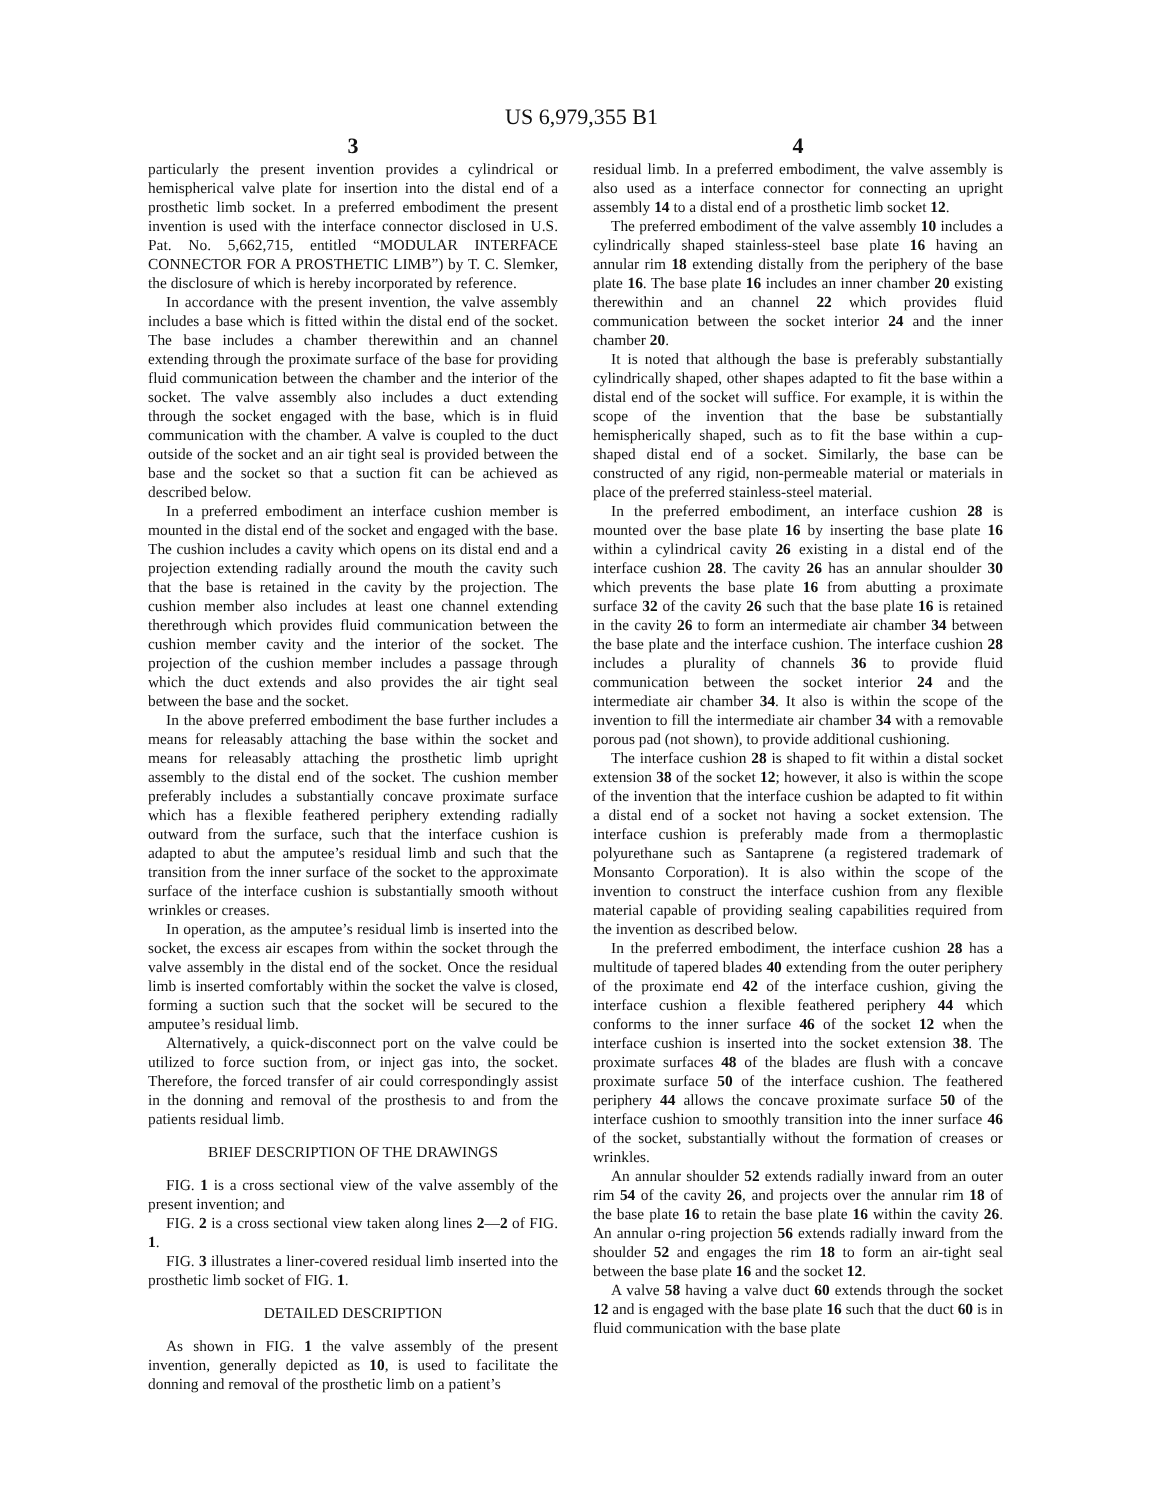US 6,979,355 B1
3
particularly the present invention provides a cylindrical or hemispherical valve plate for insertion into the distal end of a prosthetic limb socket. In a preferred embodiment the present invention is used with the interface connector disclosed in U.S. Pat. No. 5,662,715, entitled “MODULAR INTERFACE CONNECTOR FOR A PROSTHETIC LIMB”) by T. C. Slemker, the disclosure of which is hereby incorporated by reference.
In accordance with the present invention, the valve assembly includes a base which is fitted within the distal end of the socket. The base includes a chamber therewithin and an channel extending through the proximate surface of the base for providing fluid communication between the chamber and the interior of the socket. The valve assembly also includes a duct extending through the socket engaged with the base, which is in fluid communication with the chamber. A valve is coupled to the duct outside of the socket and an air tight seal is provided between the base and the socket so that a suction fit can be achieved as described below.
In a preferred embodiment an interface cushion member is mounted in the distal end of the socket and engaged with the base. The cushion includes a cavity which opens on its distal end and a projection extending radially around the mouth the cavity such that the base is retained in the cavity by the projection. The cushion member also includes at least one channel extending therethrough which provides fluid communication between the cushion member cavity and the interior of the socket. The projection of the cushion member includes a passage through which the duct extends and also provides the air tight seal between the base and the socket.
In the above preferred embodiment the base further includes a means for releasably attaching the base within the socket and means for releasably attaching the prosthetic limb upright assembly to the distal end of the socket. The cushion member preferably includes a substantially concave proximate surface which has a flexible feathered periphery extending radially outward from the surface, such that the interface cushion is adapted to abut the amputee’s residual limb and such that the transition from the inner surface of the socket to the approximate surface of the interface cushion is substantially smooth without wrinkles or creases.
In operation, as the amputee’s residual limb is inserted into the socket, the excess air escapes from within the socket through the valve assembly in the distal end of the socket. Once the residual limb is inserted comfortably within the socket the valve is closed, forming a suction such that the socket will be secured to the amputee’s residual limb.
Alternatively, a quick-disconnect port on the valve could be utilized to force suction from, or inject gas into, the socket. Therefore, the forced transfer of air could correspondingly assist in the donning and removal of the prosthesis to and from the patients residual limb.
BRIEF DESCRIPTION OF THE DRAWINGS
FIG. 1 is a cross sectional view of the valve assembly of the present invention; and
FIG. 2 is a cross sectional view taken along lines 2—2 of FIG. 1.
FIG. 3 illustrates a liner-covered residual limb inserted into the prosthetic limb socket of FIG. 1.
DETAILED DESCRIPTION
As shown in FIG. 1 the valve assembly of the present invention, generally depicted as 10, is used to facilitate the donning and removal of the prosthetic limb on a patient’s
4
residual limb. In a preferred embodiment, the valve assembly is also used as a interface connector for connecting an upright assembly 14 to a distal end of a prosthetic limb socket 12.
The preferred embodiment of the valve assembly 10 includes a cylindrically shaped stainless-steel base plate 16 having an annular rim 18 extending distally from the periphery of the base plate 16. The base plate 16 includes an inner chamber 20 existing therewithin and an channel 22 which provides fluid communication between the socket interior 24 and the inner chamber 20.
It is noted that although the base is preferably substantially cylindrically shaped, other shapes adapted to fit the base within a distal end of the socket will suffice. For example, it is within the scope of the invention that the base be substantially hemispherically shaped, such as to fit the base within a cup-shaped distal end of a socket. Similarly, the base can be constructed of any rigid, non-permeable material or materials in place of the preferred stainless-steel material.
In the preferred embodiment, an interface cushion 28 is mounted over the base plate 16 by inserting the base plate 16 within a cylindrical cavity 26 existing in a distal end of the interface cushion 28. The cavity 26 has an annular shoulder 30 which prevents the base plate 16 from abutting a proximate surface 32 of the cavity 26 such that the base plate 16 is retained in the cavity 26 to form an intermediate air chamber 34 between the base plate and the interface cushion. The interface cushion 28 includes a plurality of channels 36 to provide fluid communication between the socket interior 24 and the intermediate air chamber 34. It also is within the scope of the invention to fill the intermediate air chamber 34 with a removable porous pad (not shown), to provide additional cushioning.
The interface cushion 28 is shaped to fit within a distal socket extension 38 of the socket 12; however, it also is within the scope of the invention that the interface cushion be adapted to fit within a distal end of a socket not having a socket extension. The interface cushion is preferably made from a thermoplastic polyurethane such as Santaprene (a registered trademark of Monsanto Corporation). It is also within the scope of the invention to construct the interface cushion from any flexible material capable of providing sealing capabilities required from the invention as described below.
In the preferred embodiment, the interface cushion 28 has a multitude of tapered blades 40 extending from the outer periphery of the proximate end 42 of the interface cushion, giving the interface cushion a flexible feathered periphery 44 which conforms to the inner surface 46 of the socket 12 when the interface cushion is inserted into the socket extension 38. The proximate surfaces 48 of the blades are flush with a concave proximate surface 50 of the interface cushion. The feathered periphery 44 allows the concave proximate surface 50 of the interface cushion to smoothly transition into the inner surface 46 of the socket, substantially without the formation of creases or wrinkles.
An annular shoulder 52 extends radially inward from an outer rim 54 of the cavity 26, and projects over the annular rim 18 of the base plate 16 to retain the base plate 16 within the cavity 26. An annular o-ring projection 56 extends radially inward from the shoulder 52 and engages the rim 18 to form an air-tight seal between the base plate 16 and the socket 12.
A valve 58 having a valve duct 60 extends through the socket 12 and is engaged with the base plate 16 such that the duct 60 is in fluid communication with the base plate